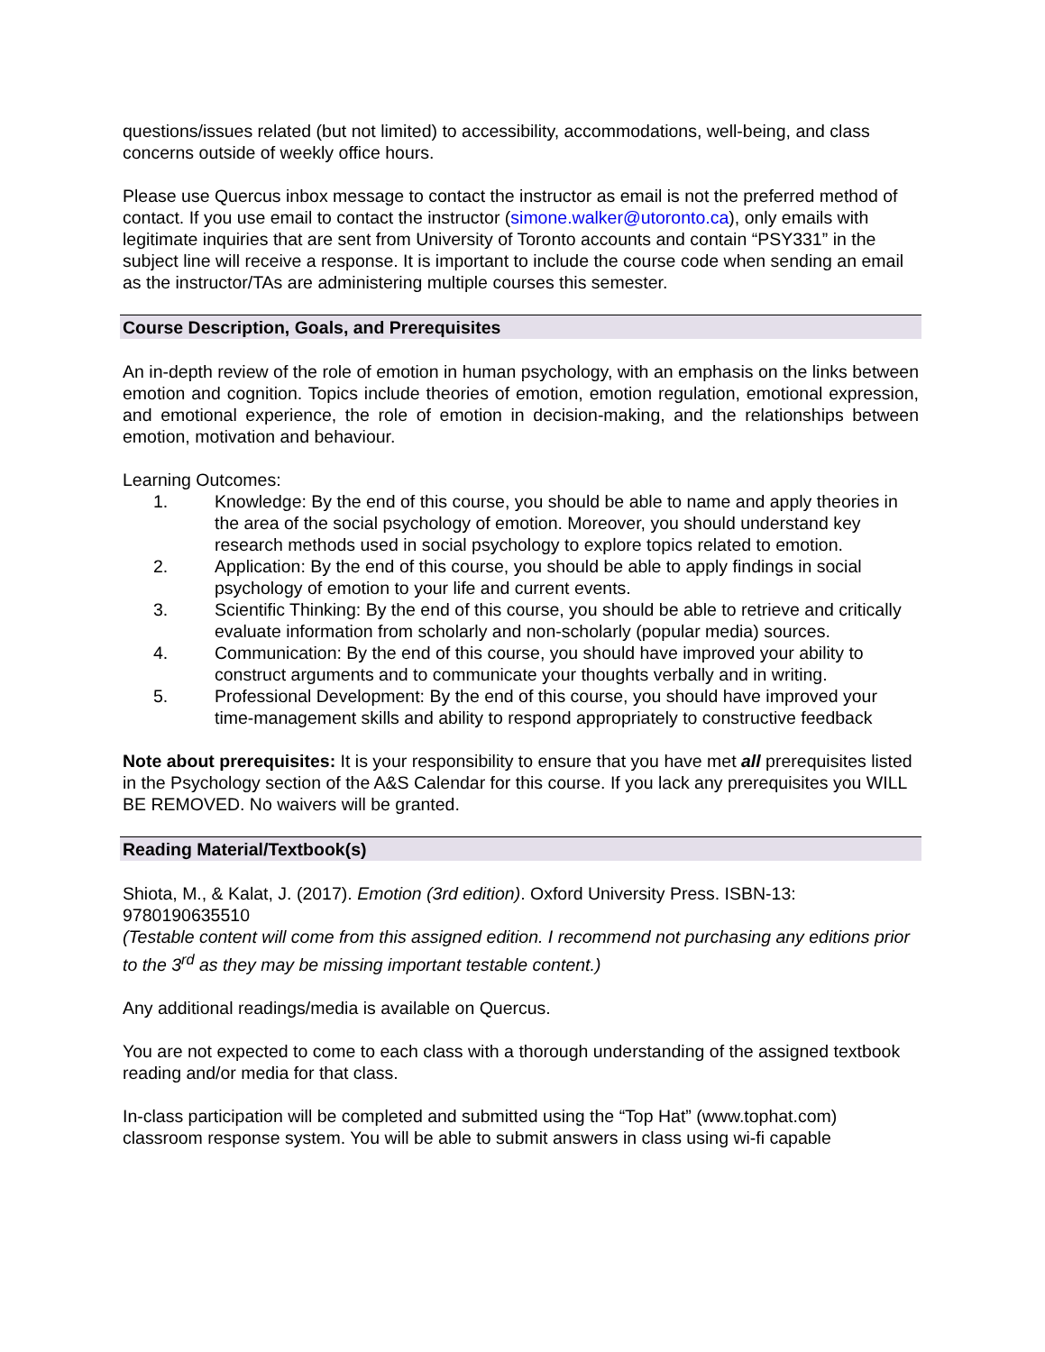questions/issues related (but not limited) to accessibility, accommodations, well-being, and class concerns outside of weekly office hours.
Please use Quercus inbox message to contact the instructor as email is not the preferred method of contact. If you use email to contact the instructor (simone.walker@utoronto.ca), only emails with legitimate inquiries that are sent from University of Toronto accounts and contain “PSY331” in the subject line will receive a response. It is important to include the course code when sending an email as the instructor/TAs are administering multiple courses this semester.
Course Description, Goals, and Prerequisites
An in-depth review of the role of emotion in human psychology, with an emphasis on the links between emotion and cognition. Topics include theories of emotion, emotion regulation, emotional expression, and emotional experience, the role of emotion in decision-making, and the relationships between emotion, motivation and behaviour.
Learning Outcomes:
1. Knowledge: By the end of this course, you should be able to name and apply theories in the area of the social psychology of emotion. Moreover, you should understand key research methods used in social psychology to explore topics related to emotion.
2. Application: By the end of this course, you should be able to apply findings in social psychology of emotion to your life and current events.
3. Scientific Thinking: By the end of this course, you should be able to retrieve and critically evaluate information from scholarly and non-scholarly (popular media) sources.
4. Communication: By the end of this course, you should have improved your ability to construct arguments and to communicate your thoughts verbally and in writing.
5. Professional Development: By the end of this course, you should have improved your time-management skills and ability to respond appropriately to constructive feedback
Note about prerequisites: It is your responsibility to ensure that you have met all prerequisites listed in the Psychology section of the A&S Calendar for this course. If you lack any prerequisites you WILL BE REMOVED. No waivers will be granted.
Reading Material/Textbook(s)
Shiota, M., & Kalat, J. (2017). Emotion (3rd edition). Oxford University Press. ISBN-13: 9780190635510
(Testable content will come from this assigned edition. I recommend not purchasing any editions prior to the 3<sup>rd</sup> as they may be missing important testable content.)
Any additional readings/media is available on Quercus.
You are not expected to come to each class with a thorough understanding of the assigned textbook reading and/or media for that class.
In-class participation will be completed and submitted using the “Top Hat” (www.tophat.com) classroom response system. You will be able to submit answers in class using wi-fi capable